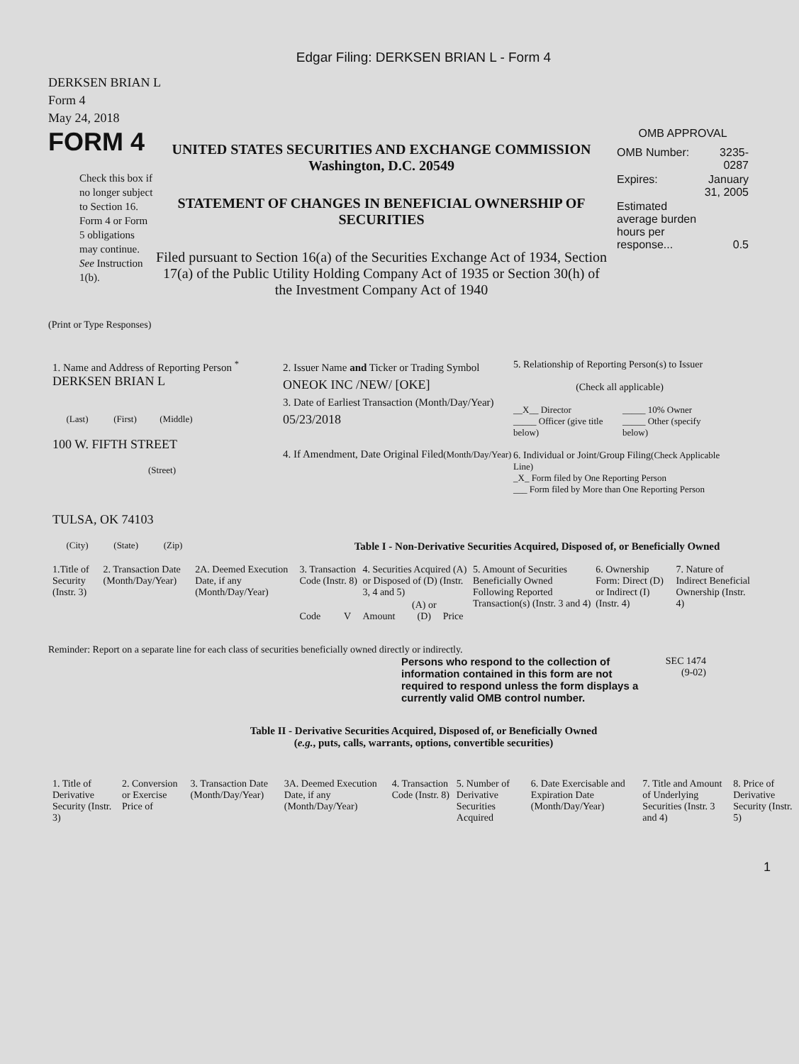Edgar Filing: DERKSEN BRIAN L - Form 4
DERKSEN BRIAN L
Form 4
May 24, 2018
FORM 4
Check this box if no longer subject to Section 16. Form 4 or Form 5 obligations may continue. See Instruction 1(b).
UNITED STATES SECURITIES AND EXCHANGE COMMISSION
Washington, D.C. 20549
STATEMENT OF CHANGES IN BENEFICIAL OWNERSHIP OF SECURITIES
Filed pursuant to Section 16(a) of the Securities Exchange Act of 1934, Section 17(a) of the Public Utility Holding Company Act of 1935 or Section 30(h) of the Investment Company Act of 1940
OMB APPROVAL
| OMB Number: | 3235-0287 |
| Expires: | January 31, 2005 |
| Estimated average burden hours per response... | 0.5 |
(Print or Type Responses)
1. Name and Address of Reporting Person <sup>*</sup>
DERKSEN BRIAN L
(Last) (First) (Middle)
100 W. FIFTH STREET
(Street)
TULSA, OK 74103
(City) (State) (Zip)
2. Issuer Name and Ticker or Trading Symbol
ONEOK INC /NEW/ [OKE]
3. Date of Earliest Transaction (Month/Day/Year)
05/23/2018
4. If Amendment, Date Original Filed(Month/Day/Year)
5. Relationship of Reporting Person(s) to Issuer
(Check all applicable)
__X__ Director
_____ Officer (give title below)
_____ 10% Owner
_____ Other (specify below)
6. Individual or Joint/Group Filing(Check Applicable Line)
_X_ Form filed by One Reporting Person
___ Form filed by More than One Reporting Person
Table I - Non-Derivative Securities Acquired, Disposed of, or Beneficially Owned
| 1.Title of Security (Instr. 3) | 2. Transaction Date (Month/Day/Year) | 2A. Deemed Execution Date, if any (Month/Day/Year) | 3. Transaction Code (Instr. 8) | | 4. Securities Acquired (A) or Disposed of (D) (Instr. 3, 4 and 5) | | | 5. Amount of Securities Beneficially Owned Following Reported Transaction(s) (Instr. 3 and 4) | 6. Ownership Form: Direct (D) or Indirect (I) (Instr. 4) | 7. Nature of Indirect Beneficial Ownership (Instr. 4) |
| --- | --- | --- | --- | --- | --- | --- | --- | --- | --- | --- |
| | | | Code | V | Amount | (A) or (D) | Price | | | |
Reminder: Report on a separate line for each class of securities beneficially owned directly or indirectly.
Persons who respond to the collection of information contained in this form are not required to respond unless the form displays a currently valid OMB control number.
SEC 1474 (9-02)
Table II - Derivative Securities Acquired, Disposed of, or Beneficially Owned
(e.g., puts, calls, warrants, options, convertible securities)
| 1. Title of Derivative Security (Instr. 3) | 2. Conversion or Exercise Price of | 3. Transaction Date (Month/Day/Year) | 3A. Deemed Execution Date, if any (Month/Day/Year) | 4. Transaction Code (Instr. 8) | 5. Number of Derivative Securities Acquired | 6. Date Exercisable and Expiration Date (Month/Day/Year) | 7. Title and Amount of Underlying Securities (Instr. 3 and 4) | 8. Price of Derivative Security (Instr. 5) |
| --- | --- | --- | --- | --- | --- | --- | --- | --- |
1